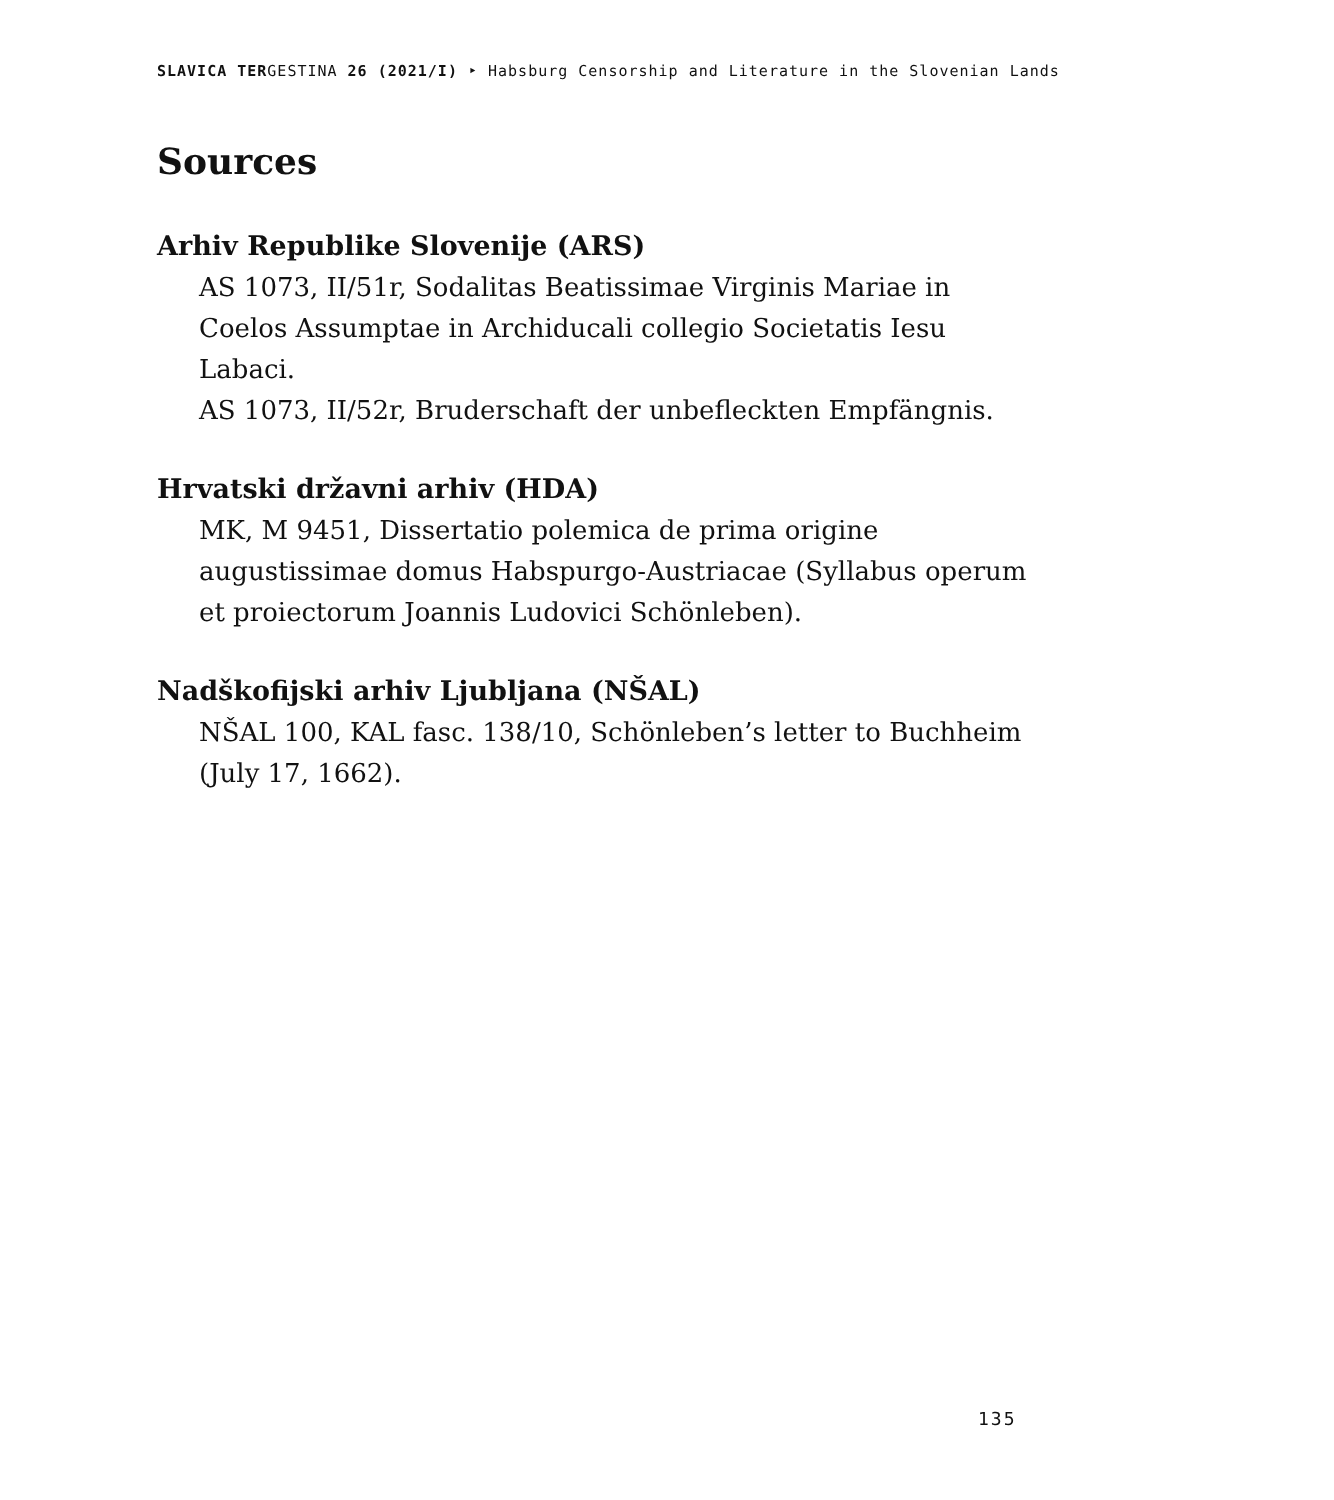SLAVICA TERGESTINA 26 (2021/I) ‣ Habsburg Censorship and Literature in the Slovenian Lands
Sources
Arhiv Republike Slovenije (ARS)
AS 1073, II/51r, Sodalitas Beatissimae Virginis Mariae in Coelos Assumptae in Archiducali collegio Societatis Iesu Labaci.
AS 1073, II/52r, Bruderschaft der unbefleckten Empfängnis.
Hrvatski državni arhiv (HDA)
MK, M 9451, Dissertatio polemica de prima origine augustissimae domus Habspurgo-Austriacae (Syllabus operum et proiectorum Joannis Ludovici Schönleben).
Nadškofijski arhiv Ljubljana (NŠAL)
NŠAL 100, KAL fasc. 138/10, Schönleben’s letter to Buchheim (July 17, 1662).
135